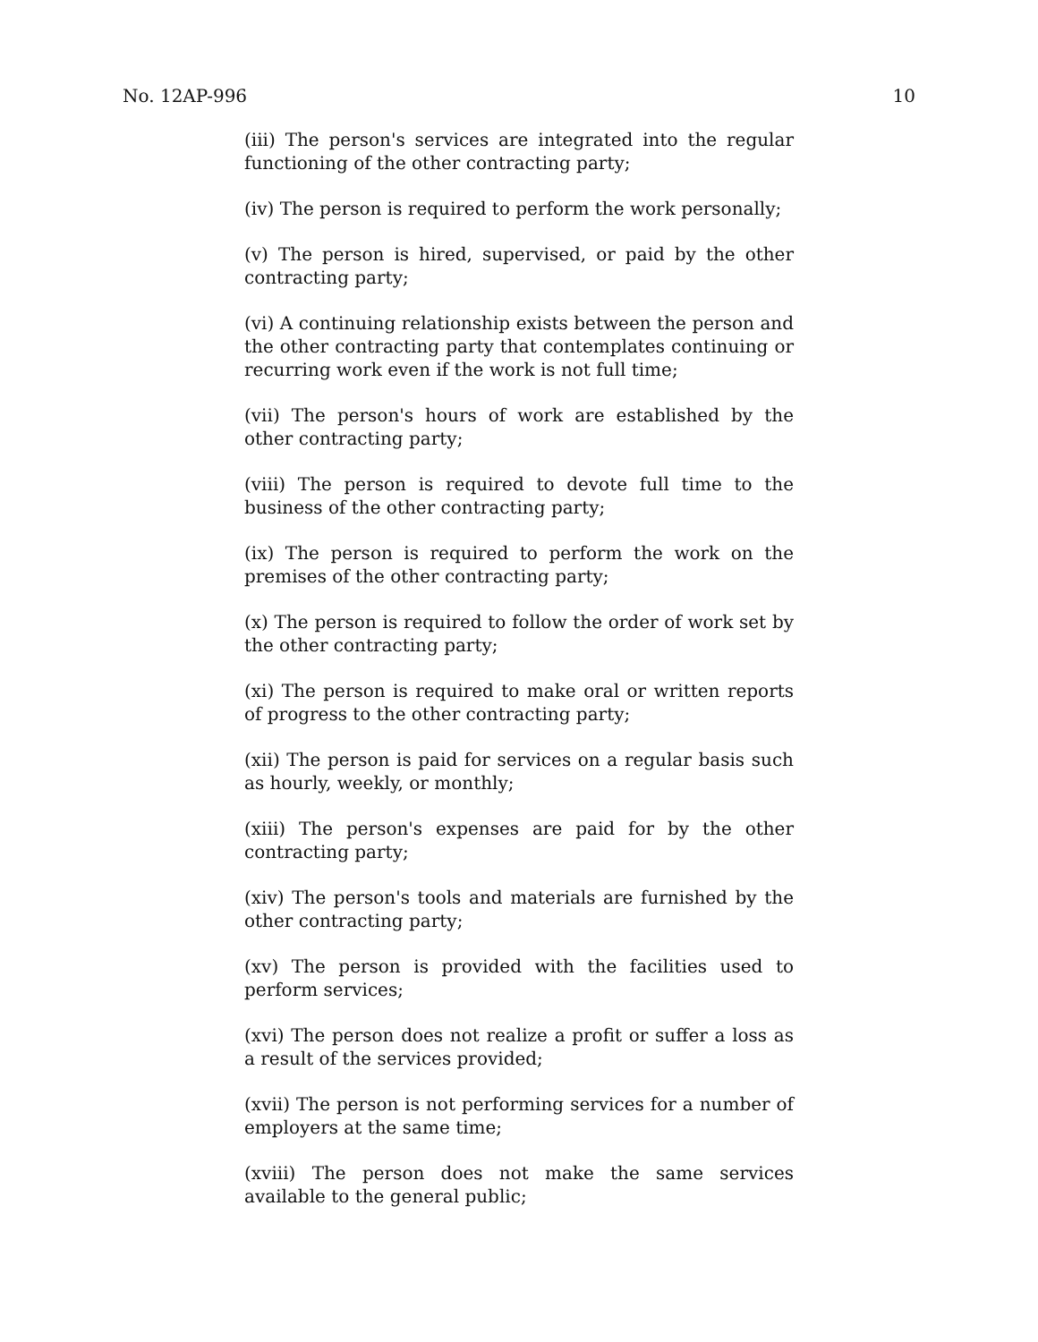No. 12AP-996 10
(iii) The person's services are integrated into the regular functioning of the other contracting party;
(iv) The person is required to perform the work personally;
(v) The person is hired, supervised, or paid by the other contracting party;
(vi) A continuing relationship exists between the person and the other contracting party that contemplates continuing or recurring work even if the work is not full time;
(vii) The person's hours of work are established by the other contracting party;
(viii) The person is required to devote full time to the business of the other contracting party;
(ix) The person is required to perform the work on the premises of the other contracting party;
(x) The person is required to follow the order of work set by the other contracting party;
(xi) The person is required to make oral or written reports of progress to the other contracting party;
(xii) The person is paid for services on a regular basis such as hourly, weekly, or monthly;
(xiii) The person's expenses are paid for by the other contracting party;
(xiv) The person's tools and materials are furnished by the other contracting party;
(xv) The person is provided with the facilities used to perform services;
(xvi) The person does not realize a profit or suffer a loss as a result of the services provided;
(xvii) The person is not performing services for a number of employers at the same time;
(xviii) The person does not make the same services available to the general public;